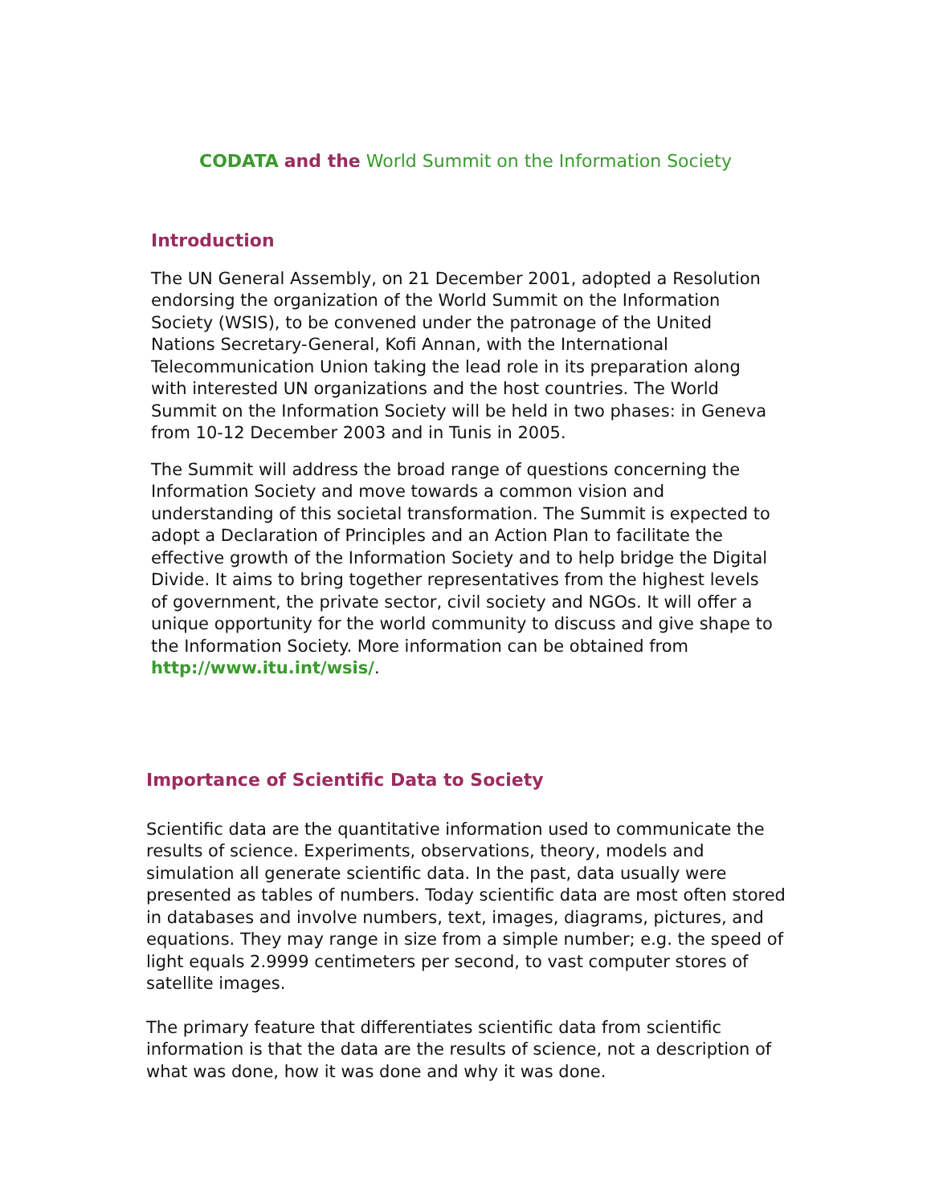CODATA and the World Summit on the Information Society
Introduction
The UN General Assembly, on 21 December 2001, adopted a Resolution endorsing the organization of the World Summit on the Information Society (WSIS), to be convened under the patronage of the United Nations Secretary-General, Kofi Annan, with the International Telecommunication Union taking the lead role in its preparation along with interested UN organizations and the host countries. The World Summit on the Information Society will be held in two phases: in Geneva from 10-12 December 2003 and in Tunis in 2005.
The Summit will address the broad range of questions concerning the Information Society and move towards a common vision and understanding of this societal transformation. The Summit is expected to adopt a Declaration of Principles and an Action Plan to facilitate the effective growth of the Information Society and to help bridge the Digital Divide. It aims to bring together representatives from the highest levels of government, the private sector, civil society and NGOs. It will offer a unique opportunity for the world community to discuss and give shape to the Information Society. More information can be obtained from http://www.itu.int/wsis/.
Importance of Scientific Data to Society
Scientific data are the quantitative information used to communicate the results of science. Experiments, observations, theory, models and simulation all generate scientific data. In the past, data usually were presented as tables of numbers. Today scientific data are most often stored in databases and involve numbers, text, images, diagrams, pictures, and equations. They may range in size from a simple number; e.g. the speed of light equals 2.9999 centimeters per second, to vast computer stores of satellite images.
The primary feature that differentiates scientific data from scientific information is that the data are the results of science, not a description of what was done, how it was done and why it was done.